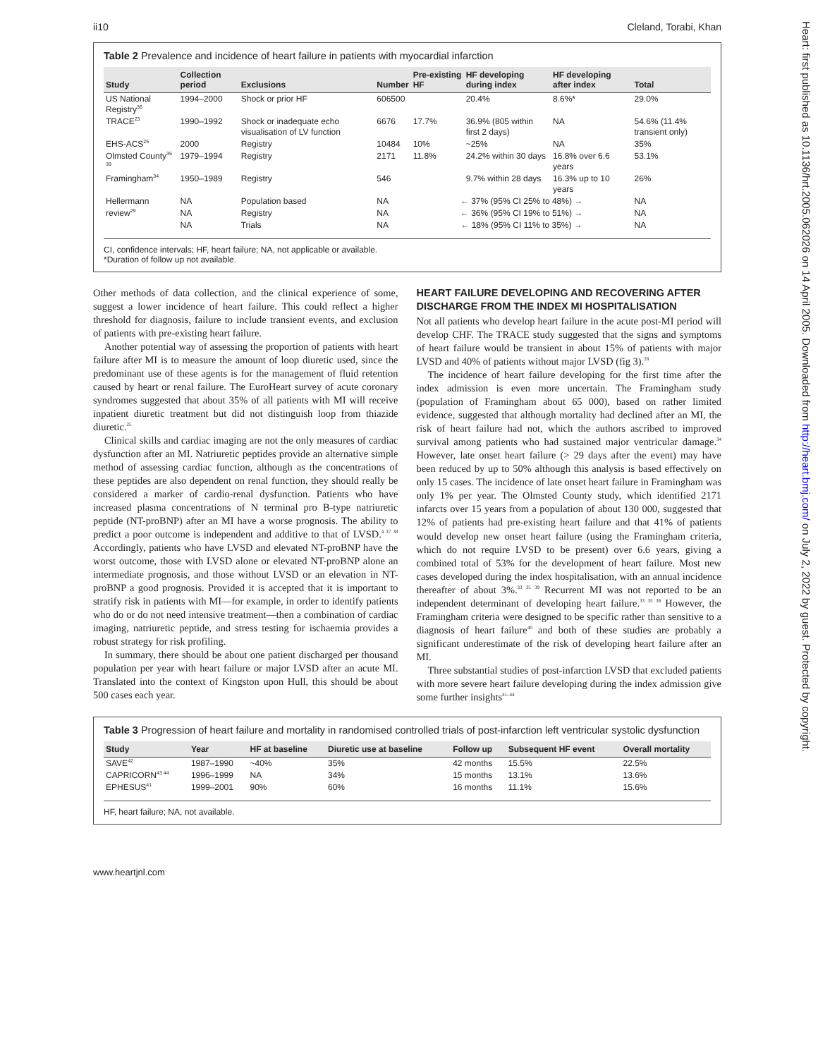ii10 Cleland, Torabi, Khan
Heart: first published as 10.1136/hrt.2005.062026 on 14 April 2005. Downloaded from http://heart.bmj.com/ on July 2, 2022 by guest. Protected by copyright.
Table 2 Prevalence and incidence of heart failure in patients with myocardial infarction
| Study | Collection period | Exclusions | Number | Pre-existing HF | HF developing during index | HF developing after index | Total |
| --- | --- | --- | --- | --- | --- | --- | --- |
| US National Registry<sup>36</sup> | 1994–2000 | Shock or prior HF | 606500 | | 20.4% | 8.6%* | 29.0% |
| TRACE<sup>23</sup> | 1990–1992 | Shock or inadequate echo visualisation of LV function | 6676 | 17.7% | 36.9% (805 within first 2 days) | NA | 54.6% (11.4% transient only) |
| EHS-ACS<sup>25</sup> | 2000 | Registry | 10484 | 10% | ~25% | NA | 35% |
| Olmsted County<sup>35 39</sup> | 1979–1994 | Registry | 2171 | 11.8% | 24.2% within 30 days | 16.8% over 6.6 years | 53.1% |
| Framingham<sup>34</sup> | 1950–1989 | Registry | 546 | | 9.7% within 28 days | 16.3% up to 10 years | 26% |
| Hellermann | NA | Population based | NA | ← 37% (95% CI 25% to 48%) → | | | NA |
| review<sup>29</sup> | NA | Registry | NA | ← 36% (95% CI 19% to 51%) → | | | NA |
| | NA | Trials | NA | ← 18% (95% CI 11% to 35%) → | | | NA |
CI, confidence intervals; HF, heart failure; NA, not applicable or available.
*Duration of follow up not available.
Other methods of data collection, and the clinical experience of some, suggest a lower incidence of heart failure. This could reflect a higher threshold for diagnosis, failure to include transient events, and exclusion of patients with pre-existing heart failure.
Another potential way of assessing the proportion of patients with heart failure after MI is to measure the amount of loop diuretic used, since the predominant use of these agents is for the management of fluid retention caused by heart or renal failure. The EuroHeart survey of acute coronary syndromes suggested that about 35% of all patients with MI will receive inpatient diuretic treatment but did not distinguish loop from thiazide diuretic.<sup>25</sup>
Clinical skills and cardiac imaging are not the only measures of cardiac dysfunction after an MI. Natriuretic peptides provide an alternative simple method of assessing cardiac function, although as the concentrations of these peptides are also dependent on renal function, they should really be considered a marker of cardio-renal dysfunction. Patients who have increased plasma concentrations of N terminal pro B-type natriuretic peptide (NT-proBNP) after an MI have a worse prognosis. The ability to predict a poor outcome is independent and additive to that of LVSD.<sup>4 37 38</sup> Accordingly, patients who have LVSD and elevated NT-proBNP have the worst outcome, those with LVSD alone or elevated NT-proBNP alone an intermediate prognosis, and those without LVSD or an elevation in NT-proBNP a good prognosis. Provided it is accepted that it is important to stratify risk in patients with MI—for example, in order to identify patients who do or do not need intensive treatment—then a combination of cardiac imaging, natriuretic peptide, and stress testing for ischaemia provides a robust strategy for risk profiling.
In summary, there should be about one patient discharged per thousand population per year with heart failure or major LVSD after an acute MI. Translated into the context of Kingston upon Hull, this should be about 500 cases each year.
HEART FAILURE DEVELOPING AND RECOVERING AFTER DISCHARGE FROM THE INDEX MI HOSPITALISATION
Not all patients who develop heart failure in the acute post-MI period will develop CHF. The TRACE study suggested that the signs and symptoms of heart failure would be transient in about 15% of patients with major LVSD and 40% of patients without major LVSD (fig 3).<sup>28</sup>
The incidence of heart failure developing for the first time after the index admission is even more uncertain. The Framingham study (population of Framingham about 65 000), based on rather limited evidence, suggested that although mortality had declined after an MI, the risk of heart failure had not, which the authors ascribed to improved survival among patients who had sustained major ventricular damage.<sup>34</sup> However, late onset heart failure (> 29 days after the event) may have been reduced by up to 50% although this analysis is based effectively on only 15 cases. The incidence of late onset heart failure in Framingham was only 1% per year. The Olmsted County study, which identified 2171 infarcts over 15 years from a population of about 130 000, suggested that 12% of patients had pre-existing heart failure and that 41% of patients would develop new onset heart failure (using the Framingham criteria, which do not require LVSD to be present) over 6.6 years, giving a combined total of 53% for the development of heart failure. Most new cases developed during the index hospitalisation, with an annual incidence thereafter of about 3%.<sup>33 35 39</sup> Recurrent MI was not reported to be an independent determinant of developing heart failure.<sup>33 35 39</sup> However, the Framingham criteria were designed to be specific rather than sensitive to a diagnosis of heart failure<sup>40</sup> and both of these studies are probably a significant underestimate of the risk of developing heart failure after an MI.
Three substantial studies of post-infarction LVSD that excluded patients with more severe heart failure developing during the index admission give some further insights<sup>41–44</sup>
Table 3 Progression of heart failure and mortality in randomised controlled trials of post-infarction left ventricular systolic dysfunction
| Study | Year | HF at baseline | Diuretic use at baseline | Follow up | Subsequent HF event | Overall mortality |
| --- | --- | --- | --- | --- | --- | --- |
| SAVE<sup>42</sup> | 1987–1990 | ~40% | 35% | 42 months | 15.5% | 22.5% |
| CAPRICORN<sup>43 44</sup> | 1996–1999 | NA | 34% | 15 months | 13.1% | 13.6% |
| EPHESUS<sup>41</sup> | 1999–2001 | 90% | 60% | 16 months | 11.1% | 15.6% |
HF, heart failure; NA, not available.
www.heartjnl.com